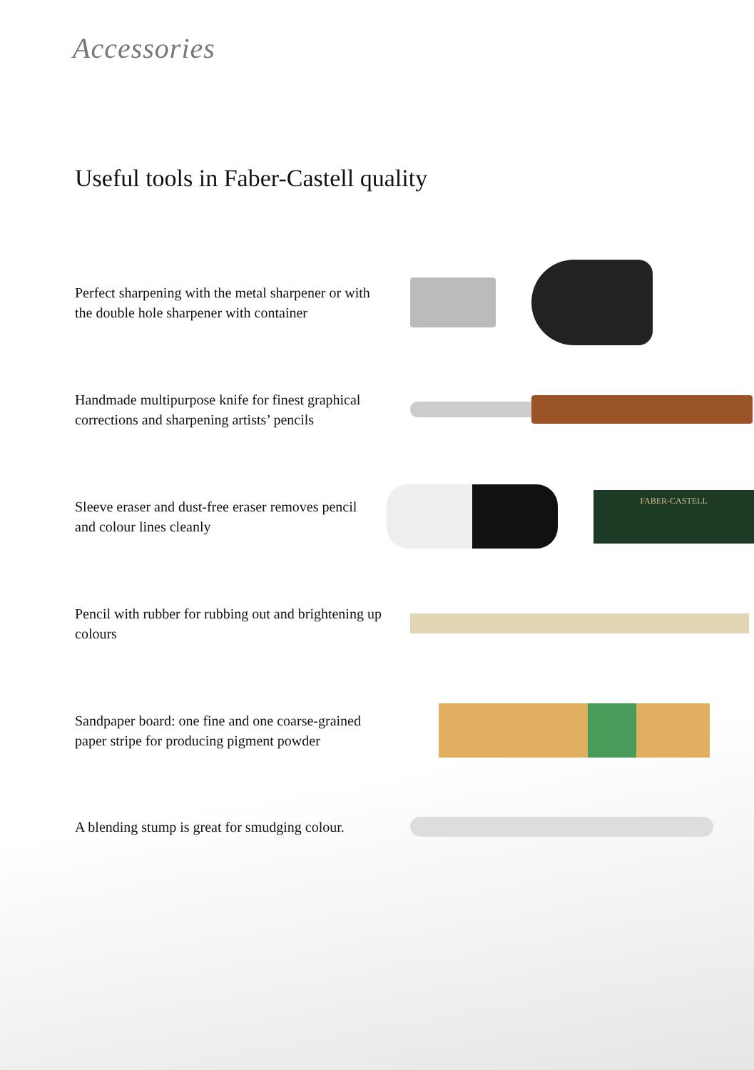Accessories
Useful tools in Faber-Castell quality
Perfect sharpening with the metal sharpener or with the double hole sharpener with container
Handmade multipurpose knife for finest graphical corrections and sharpening artists’ pencils
Sleeve eraser and dust-free eraser removes pencil and colour lines cleanly
FABER-CASTELL
Pencil with rubber for rubbing out and brightening up colours
Sandpaper board: one fine and one coarse-grained paper stripe for producing pigment powder
A blending stump is great for smudging colour.